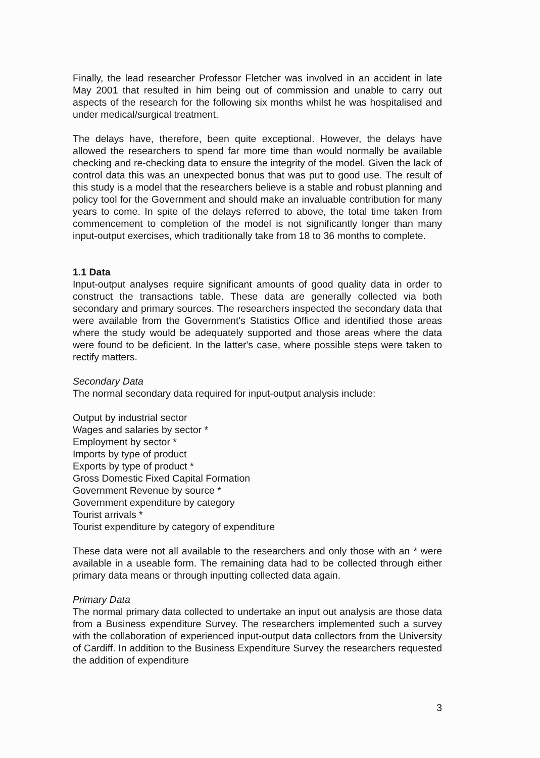Finally, the lead researcher Professor Fletcher was involved in an accident in late May 2001 that resulted in him being out of commission and unable to carry out aspects of the research for the following six months whilst he was hospitalised and under medical/surgical treatment.
The delays have, therefore, been quite exceptional. However, the delays have allowed the researchers to spend far more time than would normally be available checking and re-checking data to ensure the integrity of the model. Given the lack of control data this was an unexpected bonus that was put to good use. The result of this study is a model that the researchers believe is a stable and robust planning and policy tool for the Government and should make an invaluable contribution for many years to come. In spite of the delays referred to above, the total time taken from commencement to completion of the model is not significantly longer than many input-output exercises, which traditionally take from 18 to 36 months to complete.
1.1 Data
Input-output analyses require significant amounts of good quality data in order to construct the transactions table. These data are generally collected via both secondary and primary sources. The researchers inspected the secondary data that were available from the Government's Statistics Office and identified those areas where the study would be adequately supported and those areas where the data were found to be deficient. In the latter's case, where possible steps were taken to rectify matters.
Secondary Data
The normal secondary data required for input-output analysis include:
Output by industrial sector
Wages and salaries by sector *
Employment by sector *
Imports by type of product
Exports by type of product *
Gross Domestic Fixed Capital Formation
Government Revenue by source *
Government expenditure by category
Tourist arrivals *
Tourist expenditure by category of expenditure
These data were not all available to the researchers and only those with an * were available in a useable form. The remaining data had to be collected through either primary data means or through inputting collected data again.
Primary Data
The normal primary data collected to undertake an input out analysis are those data from a Business expenditure Survey. The researchers implemented such a survey with the collaboration of experienced input-output data collectors from the University of Cardiff. In addition to the Business Expenditure Survey the researchers requested the addition of expenditure
3